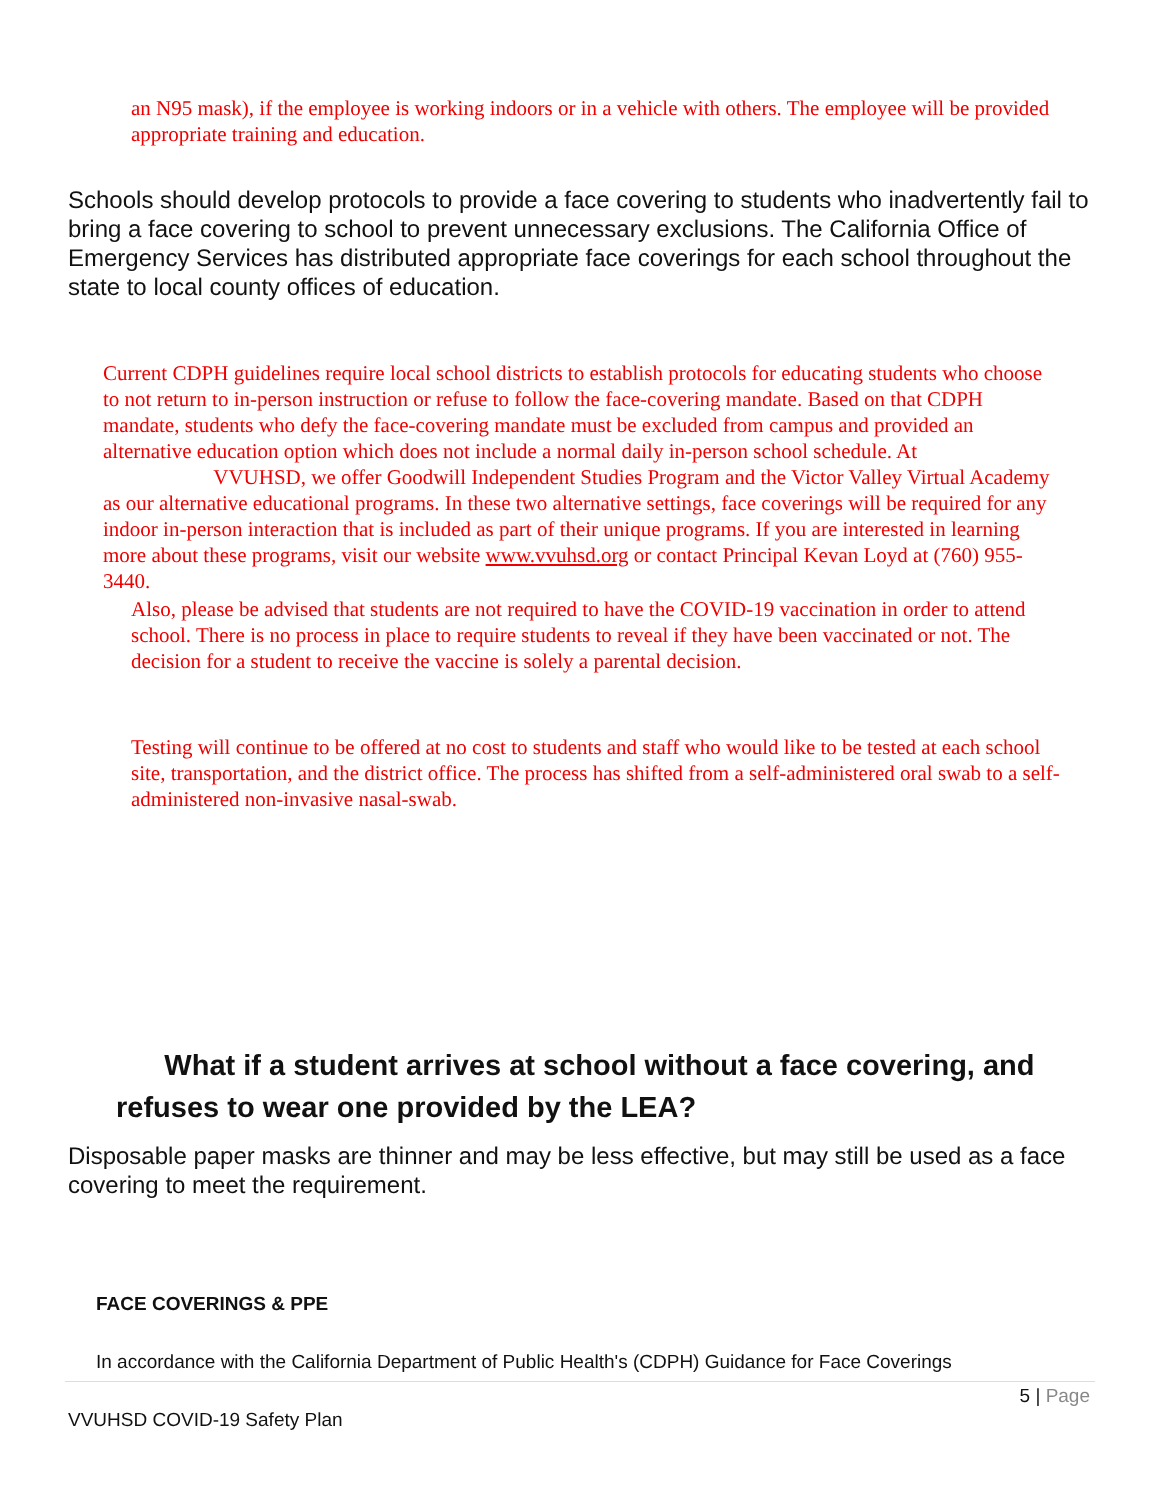an N95 mask), if the employee is working indoors or in a vehicle with others. The employee will be provided appropriate training and education.
Schools should develop protocols to provide a face covering to students who inadvertently fail to bring a face covering to school to prevent unnecessary exclusions. The California Office of Emergency Services has distributed appropriate face coverings for each school throughout the state to local county offices of education.
Current CDPH guidelines require local school districts to establish protocols for educating students who choose to not return to in-person instruction or refuse to follow the face-covering mandate. Based on that CDPH mandate, students who defy the face-covering mandate must be excluded from campus and provided an alternative education option which does not include a normal daily in-person school schedule. At VVUHSD, we offer Goodwill Independent Studies Program and the Victor Valley Virtual Academy as our alternative educational programs. In these two alternative settings, face coverings will be required for any indoor in-person interaction that is included as part of their unique programs. If you are interested in learning more about these programs, visit our website www.vvuhsd.org or contact Principal Kevan Loyd at (760) 955-3440.
Also, please be advised that students are not required to have the COVID-19 vaccination in order to attend school. There is no process in place to require students to reveal if they have been vaccinated or not. The decision for a student to receive the vaccine is solely a parental decision.
Testing will continue to be offered at no cost to students and staff who would like to be tested at each school site, transportation, and the district office. The process has shifted from a self-administered oral swab to a self-administered non-invasive nasal-swab.
What if a student arrives at school without a face covering, and refuses to wear one provided by the LEA?
Disposable paper masks are thinner and may be less effective, but may still be used as a face covering to meet the requirement.
FACE COVERINGS & PPE
In accordance with the California Department of Public Health's (CDPH) Guidance for Face Coverings
5 | Page
VVUHSD COVID-19 Safety Plan